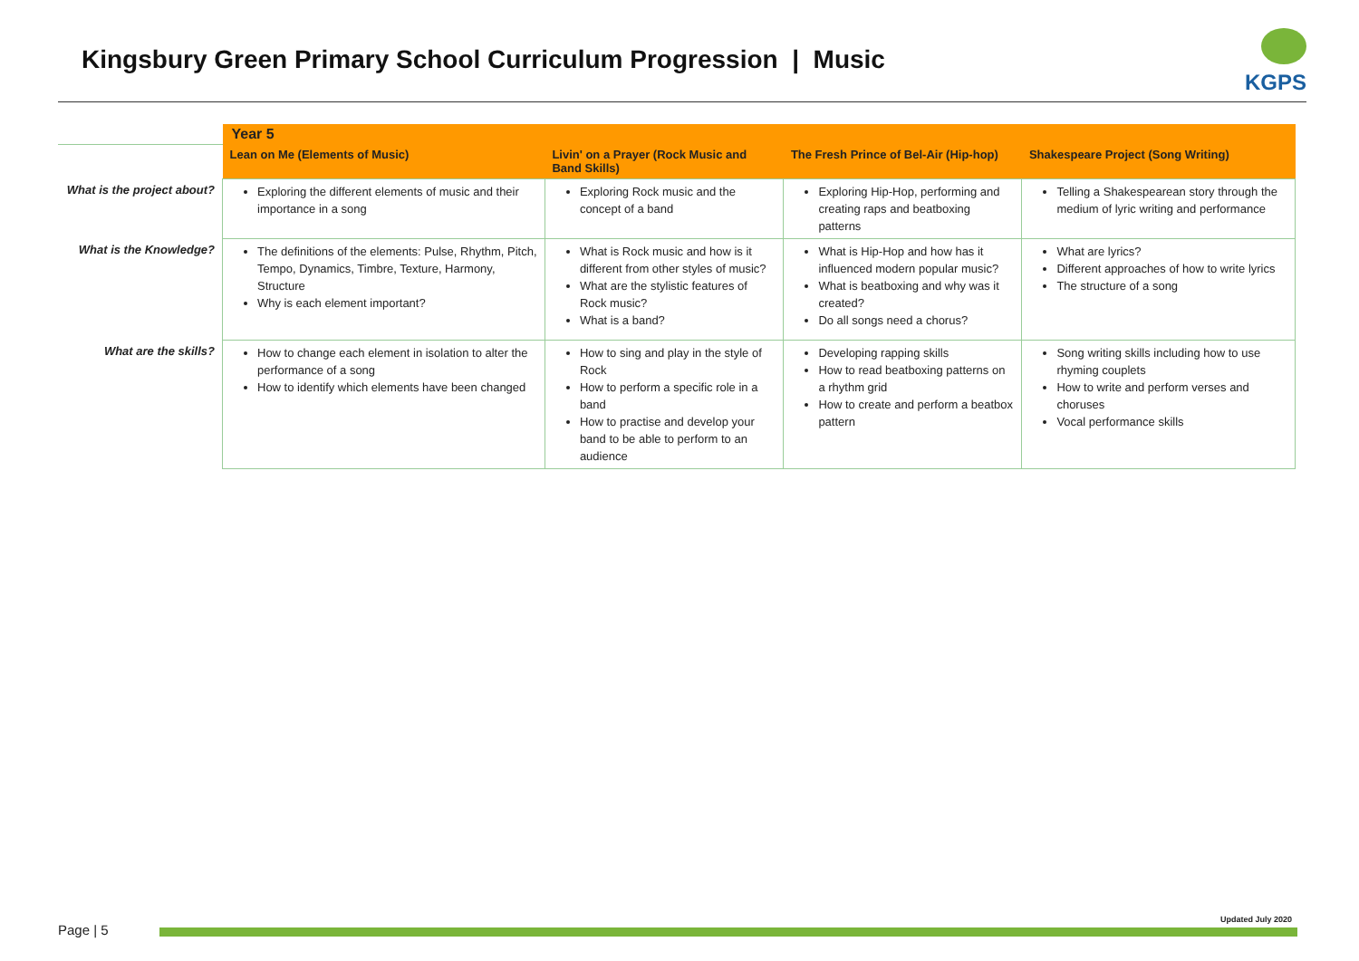Kingsbury Green Primary School Curriculum Progression | Music
KGPS
| | Year 5 | | | |
| | Lean on Me (Elements of Music) | Livin' on a Prayer (Rock Music and Band Skills) | The Fresh Prince of Bel-Air (Hip-hop) | Shakespeare Project (Song Writing) |
| What is the project about? | Exploring the different elements of music and their importance in a song | Exploring Rock music and the concept of a band | Exploring Hip-Hop, performing and creating raps and beatboxing patterns | Telling a Shakespearean story through the medium of lyric writing and performance |
| What is the Knowledge? | The definitions of the elements: Pulse, Rhythm, Pitch, Tempo, Dynamics, Timbre, Texture, Harmony, Structure Why is each element important? | What is Rock music and how is it different from other styles of music? What are the stylistic features of Rock music? What is a band? | What is Hip-Hop and how has it influenced modern popular music? What is beatboxing and why was it created? Do all songs need a chorus? | What are lyrics? Different approaches of how to write lyrics The structure of a song |
| What are the skills? | How to change each element in isolation to alter the performance of a song How to identify which elements have been changed | How to sing and play in the style of Rock How to perform a specific role in a band How to practise and develop your band to be able to perform to an audience | Developing rapping skills How to read beatboxing patterns on a rhythm grid How to create and perform a beatbox pattern | Song writing skills including how to use rhyming couplets How to write and perform verses and choruses Vocal performance skills |
Updated July 2020
Page | 5